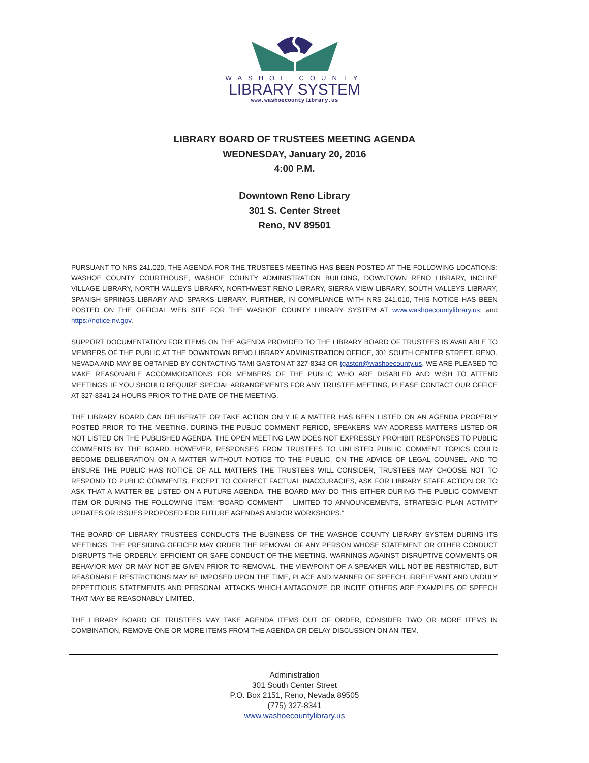WASHOE COUNTY
LIBRARY SYSTEM
www.washoecountylibrary.us
LIBRARY BOARD OF TRUSTEES MEETING AGENDA
WEDNESDAY, January 20, 2016
4:00 P.M.
Downtown Reno Library
301 S. Center Street
Reno, NV 89501
PURSUANT TO NRS 241.020, THE AGENDA FOR THE TRUSTEES MEETING HAS BEEN POSTED AT THE FOLLOWING LOCATIONS: WASHOE COUNTY COURTHOUSE, WASHOE COUNTY ADMINISTRATION BUILDING, DOWNTOWN RENO LIBRARY, INCLINE VILLAGE LIBRARY, NORTH VALLEYS LIBRARY, NORTHWEST RENO LIBRARY, SIERRA VIEW LIBRARY, SOUTH VALLEYS LIBRARY, SPANISH SPRINGS LIBRARY AND SPARKS LIBRARY. FURTHER, IN COMPLIANCE WITH NRS 241.010, THIS NOTICE HAS BEEN POSTED ON THE OFFICIAL WEB SITE FOR THE WASHOE COUNTY LIBRARY SYSTEM AT www.washoecountylibrary.us; and https://notice.nv.gov.
SUPPORT DOCUMENTATION FOR ITEMS ON THE AGENDA PROVIDED TO THE LIBRARY BOARD OF TRUSTEES IS AVAILABLE TO MEMBERS OF THE PUBLIC AT THE DOWNTOWN RENO LIBRARY ADMINISTRATION OFFICE, 301 SOUTH CENTER STREET, RENO, NEVADA AND MAY BE OBTAINED BY CONTACTING TAMI GASTON AT 327-8343 OR tgaston@washoecounty.us. WE ARE PLEASED TO MAKE REASONABLE ACCOMMODATIONS FOR MEMBERS OF THE PUBLIC WHO ARE DISABLED AND WISH TO ATTEND MEETINGS. IF YOU SHOULD REQUIRE SPECIAL ARRANGEMENTS FOR ANY TRUSTEE MEETING, PLEASE CONTACT OUR OFFICE AT 327-8341 24 HOURS PRIOR TO THE DATE OF THE MEETING.
THE LIBRARY BOARD CAN DELIBERATE OR TAKE ACTION ONLY IF A MATTER HAS BEEN LISTED ON AN AGENDA PROPERLY POSTED PRIOR TO THE MEETING. DURING THE PUBLIC COMMENT PERIOD, SPEAKERS MAY ADDRESS MATTERS LISTED OR NOT LISTED ON THE PUBLISHED AGENDA. THE OPEN MEETING LAW DOES NOT EXPRESSLY PROHIBIT RESPONSES TO PUBLIC COMMENTS BY THE BOARD. HOWEVER, RESPONSES FROM TRUSTEES TO UNLISTED PUBLIC COMMENT TOPICS COULD BECOME DELIBERATION ON A MATTER WITHOUT NOTICE TO THE PUBLIC. ON THE ADVICE OF LEGAL COUNSEL AND TO ENSURE THE PUBLIC HAS NOTICE OF ALL MATTERS THE TRUSTEES WILL CONSIDER, TRUSTEES MAY CHOOSE NOT TO RESPOND TO PUBLIC COMMENTS, EXCEPT TO CORRECT FACTUAL INACCURACIES, ASK FOR LIBRARY STAFF ACTION OR TO ASK THAT A MATTER BE LISTED ON A FUTURE AGENDA. THE BOARD MAY DO THIS EITHER DURING THE PUBLIC COMMENT ITEM OR DURING THE FOLLOWING ITEM: “BOARD COMMENT – LIMITED TO ANNOUNCEMENTS, STRATEGIC PLAN ACTIVITY UPDATES OR ISSUES PROPOSED FOR FUTURE AGENDAS AND/OR WORKSHOPS.”
THE BOARD OF LIBRARY TRUSTEES CONDUCTS THE BUSINESS OF THE WASHOE COUNTY LIBRARY SYSTEM DURING ITS MEETINGS. THE PRESIDING OFFICER MAY ORDER THE REMOVAL OF ANY PERSON WHOSE STATEMENT OR OTHER CONDUCT DISRUPTS THE ORDERLY, EFFICIENT OR SAFE CONDUCT OF THE MEETING. WARNINGS AGAINST DISRUPTIVE COMMENTS OR BEHAVIOR MAY OR MAY NOT BE GIVEN PRIOR TO REMOVAL. THE VIEWPOINT OF A SPEAKER WILL NOT BE RESTRICTED, BUT REASONABLE RESTRICTIONS MAY BE IMPOSED UPON THE TIME, PLACE AND MANNER OF SPEECH. IRRELEVANT AND UNDULY REPETITIOUS STATEMENTS AND PERSONAL ATTACKS WHICH ANTAGONIZE OR INCITE OTHERS ARE EXAMPLES OF SPEECH THAT MAY BE REASONABLY LIMITED.
THE LIBRARY BOARD OF TRUSTEES MAY TAKE AGENDA ITEMS OUT OF ORDER, CONSIDER TWO OR MORE ITEMS IN COMBINATION, REMOVE ONE OR MORE ITEMS FROM THE AGENDA OR DELAY DISCUSSION ON AN ITEM.
Administration
301 South Center Street
P.O. Box 2151, Reno, Nevada 89505
(775) 327-8341
www.washoecountylibrary.us